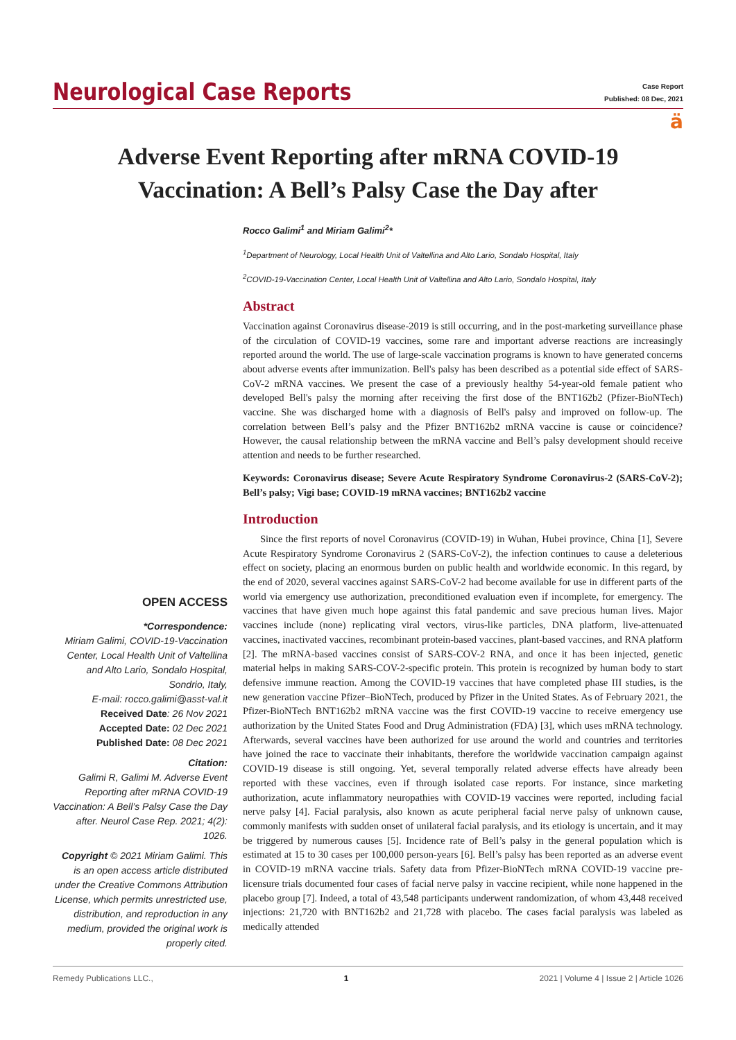Neurological Case Reports
Case Report
Published: 08 Dec, 2021
ä
Adverse Event Reporting after mRNA COVID-19 Vaccination: A Bell’s Palsy Case the Day after
OPEN ACCESS
*Correspondence:
Miriam Galimi, COVID-19-Vaccination Center, Local Health Unit of Valtellina and Alto Lario, Sondalo Hospital, Sondrio, Italy,
E-mail: rocco.galimi@asst-val.it
Received Date: 26 Nov 2021
Accepted Date: 02 Dec 2021
Published Date: 08 Dec 2021
Citation:
Galimi R, Galimi M. Adverse Event Reporting after mRNA COVID-19 Vaccination: A Bell’s Palsy Case the Day after. Neurol Case Rep. 2021; 4(2): 1026.
Copyright © 2021 Miriam Galimi. This is an open access article distributed under the Creative Commons Attribution License, which permits unrestricted use, distribution, and reproduction in any medium, provided the original work is properly cited.
Rocco Galimi<sup>1</sup> and Miriam Galimi<sup>2</sup>*
<sup>1</sup> Department of Neurology, Local Health Unit of Valtellina and Alto Lario, Sondalo Hospital, Italy
<sup>2</sup> COVID-19-Vaccination Center, Local Health Unit of Valtellina and Alto Lario, Sondalo Hospital, Italy
Abstract
Vaccination against Coronavirus disease-2019 is still occurring, and in the post-marketing surveillance phase of the circulation of COVID-19 vaccines, some rare and important adverse reactions are increasingly reported around the world. The use of large-scale vaccination programs is known to have generated concerns about adverse events after immunization. Bell's palsy has been described as a potential side effect of SARS-CoV-2 mRNA vaccines. We present the case of a previously healthy 54-year-old female patient who developed Bell's palsy the morning after receiving the first dose of the BNT162b2 (Pfizer-BioNTech) vaccine. She was discharged home with a diagnosis of Bell's palsy and improved on follow-up. The correlation between Bell’s palsy and the Pfizer BNT162b2 mRNA vaccine is cause or coincidence? However, the causal relationship between the mRNA vaccine and Bell’s palsy development should receive attention and needs to be further researched.
Keywords: Coronavirus disease; Severe Acute Respiratory Syndrome Coronavirus-2 (SARS-CoV-2); Bell’s palsy; Vigi base; COVID-19 mRNA vaccines; BNT162b2 vaccine
Introduction
Since the first reports of novel Coronavirus (COVID-19) in Wuhan, Hubei province, China [1], Severe Acute Respiratory Syndrome Coronavirus 2 (SARS-CoV-2), the infection continues to cause a deleterious effect on society, placing an enormous burden on public health and worldwide economic. In this regard, by the end of 2020, several vaccines against SARS-CoV-2 had become available for use in different parts of the world via emergency use authorization, preconditioned evaluation even if incomplete, for emergency. The vaccines that have given much hope against this fatal pandemic and save precious human lives. Major vaccines include (none) replicating viral vectors, virus-like particles, DNA platform, live-attenuated vaccines, inactivated vaccines, recombinant protein-based vaccines, plant-based vaccines, and RNA platform [2]. The mRNA-based vaccines consist of SARS-COV-2 RNA, and once it has been injected, genetic material helps in making SARS-COV-2-specific protein. This protein is recognized by human body to start defensive immune reaction. Among the COVID-19 vaccines that have completed phase III studies, is the new generation vaccine Pfizer–BioNTech, produced by Pfizer in the United States. As of February 2021, the Pfizer-BioNTech BNT162b2 mRNA vaccine was the first COVID-19 vaccine to receive emergency use authorization by the United States Food and Drug Administration (FDA) [3], which uses mRNA technology. Afterwards, several vaccines have been authorized for use around the world and countries and territories have joined the race to vaccinate their inhabitants, therefore the worldwide vaccination campaign against COVID-19 disease is still ongoing. Yet, several temporally related adverse effects have already been reported with these vaccines, even if through isolated case reports. For instance, since marketing authorization, acute inflammatory neuropathies with COVID-19 vaccines were reported, including facial nerve palsy [4]. Facial paralysis, also known as acute peripheral facial nerve palsy of unknown cause, commonly manifests with sudden onset of unilateral facial paralysis, and its etiology is uncertain, and it may be triggered by numerous causes [5]. Incidence rate of Bell’s palsy in the general population which is estimated at 15 to 30 cases per 100,000 person-years [6]. Bell’s palsy has been reported as an adverse event in COVID-19 mRNA vaccine trials. Safety data from Pfizer-BioNTech mRNA COVID-19 vaccine pre-licensure trials documented four cases of facial nerve palsy in vaccine recipient, while none happened in the placebo group [7]. Indeed, a total of 43,548 participants underwent randomization, of whom 43,448 received injections: 21,720 with BNT162b2 and 21,728 with placebo. The cases facial paralysis was labeled as medically attended
Remedy Publications LLC., 1 2021 | Volume 4 | Issue 2 | Article 1026